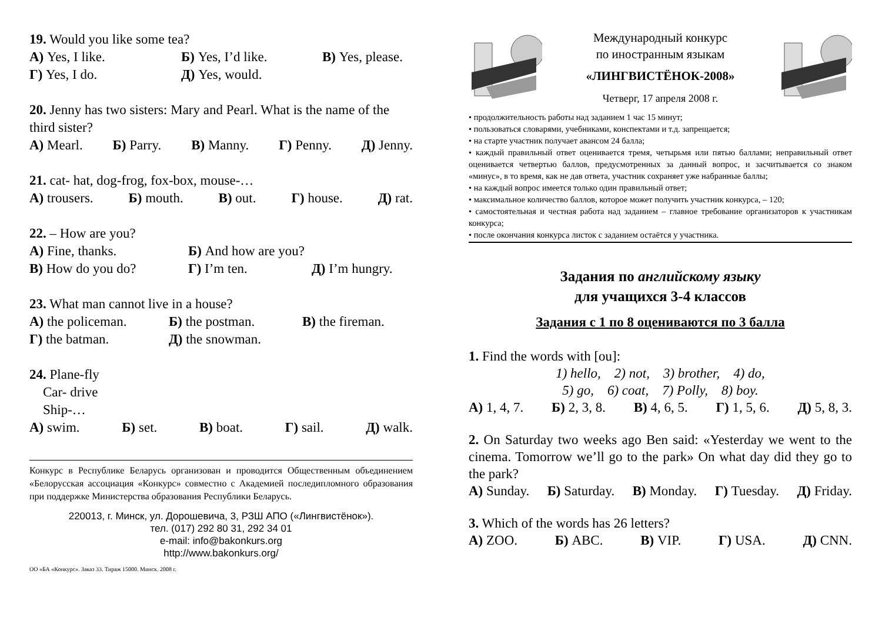19. Would you like some tea?
А) Yes, I like. Б) Yes, I’d like. В) Yes, please.
Г) Yes, I do. Д) Yes, would.
20. Jenny has two sisters: Mary and Pearl. What is the name of the third sister?
А) Mearl. Б) Parry. В) Manny. Г) Penny. Д) Jenny.
21. cat- hat, dog-frog, fox-box, mouse-…
А) trousers. Б) mouth. В) out. Г) house. Д) rat.
22. – How are you?
А) Fine, thanks. Б) And how are you?
В) How do you do? Г) I’m ten. Д) I’m hungry.
23. What man cannot live in a house?
А) the policeman. Б) the postman. В) the fireman.
Г) the batman. Д) the snowman.
24. Plane-fly
Car- drive
Ship-…
А) swim. Б) set. В) boat. Г) sail. Д) walk.
Конкурс в Республике Беларусь организован и проводится Общественным объединением «Белорусская ассоциация «Конкурс» совместно с Академией последипломного образования при поддержке Министерства образования Республики Беларусь.
220013, г. Минск, ул. Дорошевича, 3, РЗШ АПО («Лингвистёнок»).
тел. (017) 292 80 31, 292 34 01
e-mail: info@bakonkurs.org
http://www.bakonkurs.org/
ОО «БА «Конкурс». Заказ 33. Тираж 15000. Минск. 2008 г.
Международный конкурс
по иностранным языкам
«ЛИНГВИСТЁНОК-2008»
Четверг, 17 апреля 2008 г.
• продолжительность работы над заданием 1 час 15 минут;
• пользоваться словарями, учебниками, конспектами и т.д. запрещается;
• на старте участник получает авансом 24 балла;
• каждый правильный ответ оценивается тремя, четырьмя или пятью баллами; неправильный ответ оценивается четвертью баллов, предусмотренных за данный вопрос, и засчитывается со знаком «минус», в то время, как не дав ответа, участник сохраняет уже набранные баллы;
• на каждый вопрос имеется только один правильный ответ;
• максимальное количество баллов, которое может получить участник конкурса, – 120;
• самостоятельная и честная работа над заданием – главное требование организаторов к участникам конкурса;
• после окончания конкурса листок с заданием остаётся у участника.
Задания по английскому языку
для учащихся 3-4 классов
Задания с 1 по 8 оцениваются по 3 балла
1. Find the words with [ou]:
1) hello, 2) not, 3) brother, 4) do,
5) go, 6) coat, 7) Polly, 8) boy.
А) 1, 4, 7. Б) 2, 3, 8. В) 4, 6, 5. Г) 1, 5, 6. Д) 5, 8, 3.
2. On Saturday two weeks ago Ben said: «Yesterday we went to the cinema. Tomorrow we’ll go to the park» On what day did they go to the park?
А) Sunday. Б) Saturday. В) Monday. Г) Tuesday. Д) Friday.
3. Which of the words has 26 letters?
А) ZOO. Б) ABC. В) VIP. Г) USA. Д) CNN.